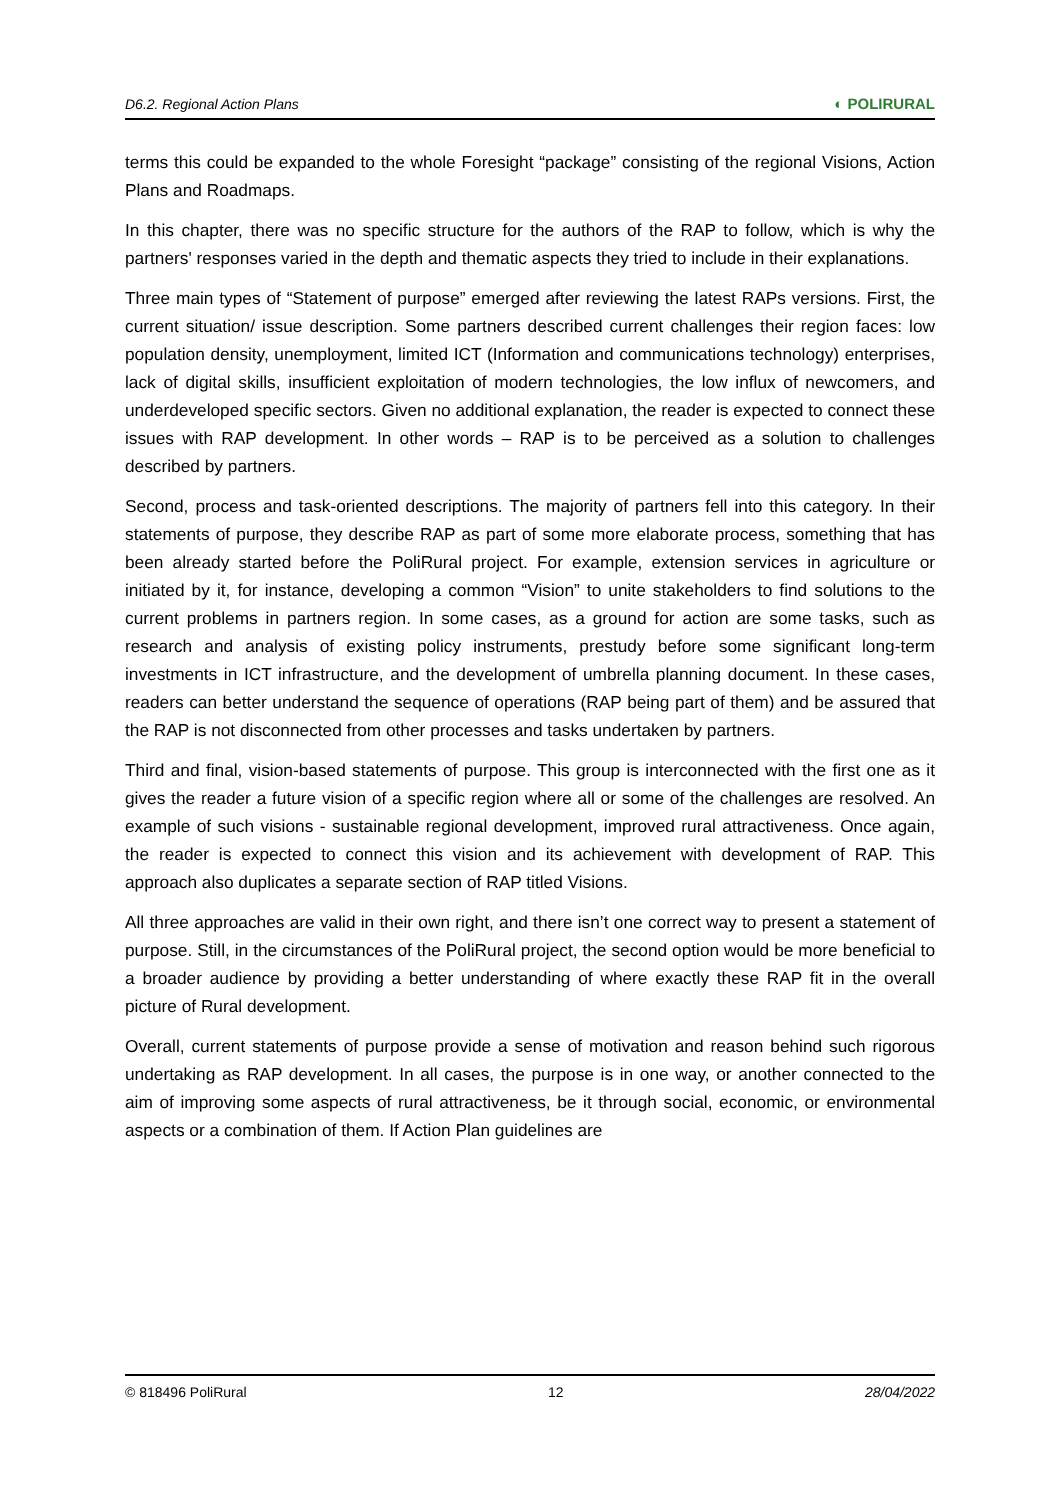D6.2. Regional Action Plans ◐ POLIRURAL
terms this could be expanded to the whole Foresight “package” consisting of the regional Visions, Action Plans and Roadmaps.
In this chapter, there was no specific structure for the authors of the RAP to follow, which is why the partners' responses varied in the depth and thematic aspects they tried to include in their explanations.
Three main types of “Statement of purpose” emerged after reviewing the latest RAPs versions. First, the current situation/ issue description. Some partners described current challenges their region faces: low population density, unemployment, limited ICT (Information and communications technology) enterprises, lack of digital skills, insufficient exploitation of modern technologies, the low influx of newcomers, and underdeveloped specific sectors. Given no additional explanation, the reader is expected to connect these issues with RAP development. In other words – RAP is to be perceived as a solution to challenges described by partners.
Second, process and task-oriented descriptions. The majority of partners fell into this category. In their statements of purpose, they describe RAP as part of some more elaborate process, something that has been already started before the PoliRural project. For example, extension services in agriculture or initiated by it, for instance, developing a common “Vision” to unite stakeholders to find solutions to the current problems in partners region. In some cases, as a ground for action are some tasks, such as research and analysis of existing policy instruments, prestudy before some significant long-term investments in ICT infrastructure, and the development of umbrella planning document. In these cases, readers can better understand the sequence of operations (RAP being part of them) and be assured that the RAP is not disconnected from other processes and tasks undertaken by partners.
Third and final, vision-based statements of purpose. This group is interconnected with the first one as it gives the reader a future vision of a specific region where all or some of the challenges are resolved. An example of such visions - sustainable regional development, improved rural attractiveness. Once again, the reader is expected to connect this vision and its achievement with development of RAP. This approach also duplicates a separate section of RAP titled Visions.
All three approaches are valid in their own right, and there isn’t one correct way to present a statement of purpose. Still, in the circumstances of the PoliRural project, the second option would be more beneficial to a broader audience by providing a better understanding of where exactly these RAP fit in the overall picture of Rural development.
Overall, current statements of purpose provide a sense of motivation and reason behind such rigorous undertaking as RAP development. In all cases, the purpose is in one way, or another connected to the aim of improving some aspects of rural attractiveness, be it through social, economic, or environmental aspects or a combination of them. If Action Plan guidelines are
© 818496 PoliRural 12 28/04/2022